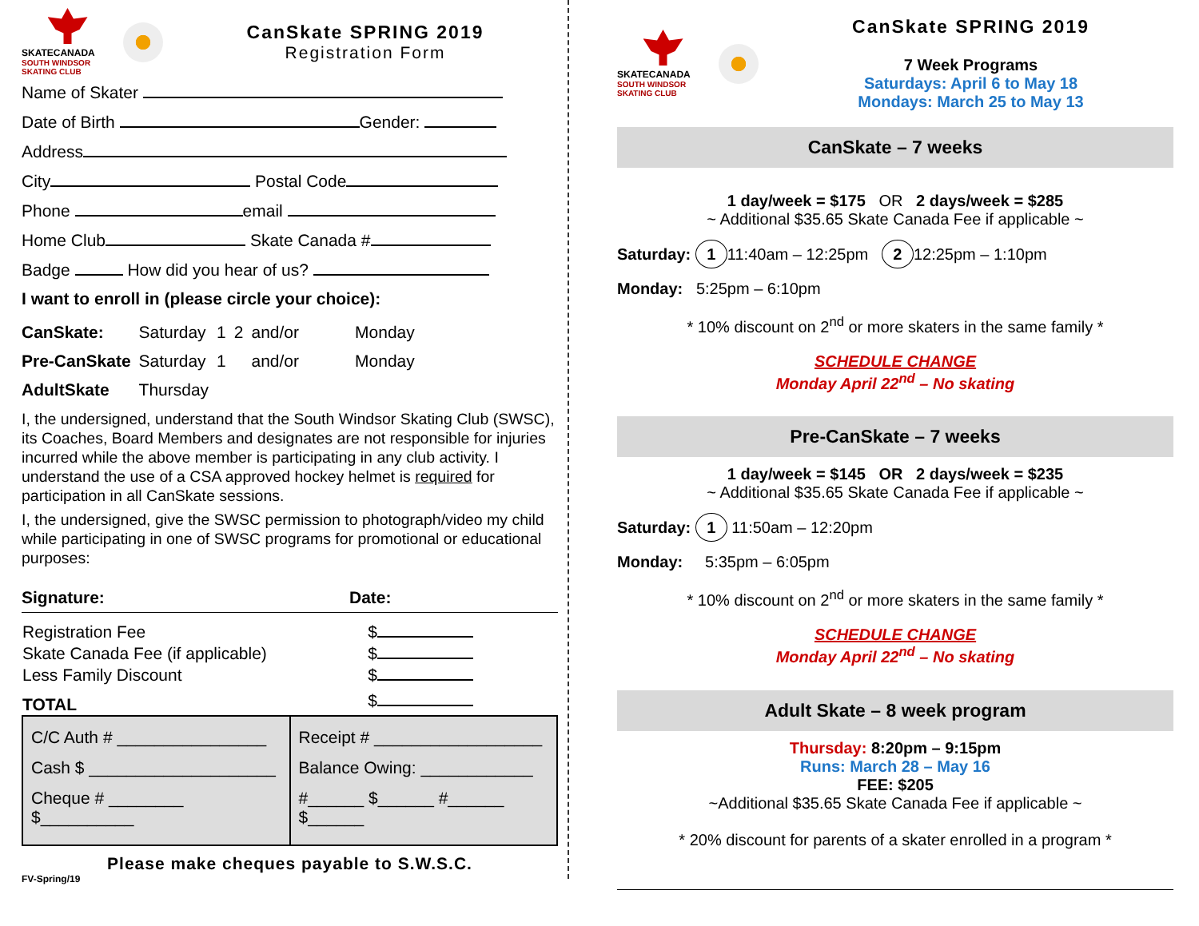SKATECANADA
SOUTH WINDSOR SKATING CLUB
CanSkate SPRING 2019
Registration Form
Name of Skater
Date of Birth Gender:
Address
City Postal Code
Phone email
Home Club Skate Canada #
Badge How did you hear of us?
I want to enroll in (please circle your choice):
| CanSkate: | Saturday | 1 | 2 | and/or | Monday |
| Pre-CanSkate | Saturday | 1 | | and/or | Monday |
| AdultSkate | Thursday | | | | |
I, the undersigned, understand that the South Windsor Skating Club (SWSC), its Coaches, Board Members and designates are not responsible for injuries incurred while the above member is participating in any club activity. I understand the use of a CSA approved hockey helmet is required for participation in all CanSkate sessions.
I, the undersigned, give the SWSC permission to photograph/video my child while participating in one of SWSC programs for promotional or educational purposes:
Signature: Date:
| Registration Fee | $ |
| Skate Canada Fee (if applicable) | $ |
| Less Family Discount | $ |
| TOTAL | $ |
| C/C Auth # ________________ Cash $ ____________________ Cheque # ________ $__________ | Receipt # __________________ Balance Owing: ____________ #______ $______ #______ $______ |
Please make cheques payable to S.W.S.C.
FV-Spring/19
SKATECANADA
SOUTH WINDSOR SKATING CLUB
CanSkate SPRING 2019
7 Week Programs
Saturdays: April 6 to May 18
Mondays: March 25 to May 13
CanSkate – 7 weeks
1 day/week = $175 OR 2 days/week = $285
~ Additional $35.65 Skate Canada Fee if applicable ~
Saturday: 1 11:40am – 12:25pm 2 12:25pm – 1:10pm
Monday: 5:25pm – 6:10pm
* 10% discount on 2<sup>nd</sup> or more skaters in the same family *
SCHEDULE CHANGE
Monday April 22<sup>nd</sup> – No skating
Pre-CanSkate – 7 weeks
1 day/week = $145 OR 2 days/week = $235
~ Additional $35.65 Skate Canada Fee if applicable ~
Saturday: 1 11:50am – 12:20pm
Monday: 5:35pm – 6:05pm
* 10% discount on 2<sup>nd</sup> or more skaters in the same family *
SCHEDULE CHANGE
Monday April 22<sup>nd</sup> – No skating
Adult Skate – 8 week program
Thursday: 8:20pm – 9:15pm
Runs: March 28 – May 16
FEE: $205
~Additional $35.65 Skate Canada Fee if applicable ~
* 20% discount for parents of a skater enrolled in a program *